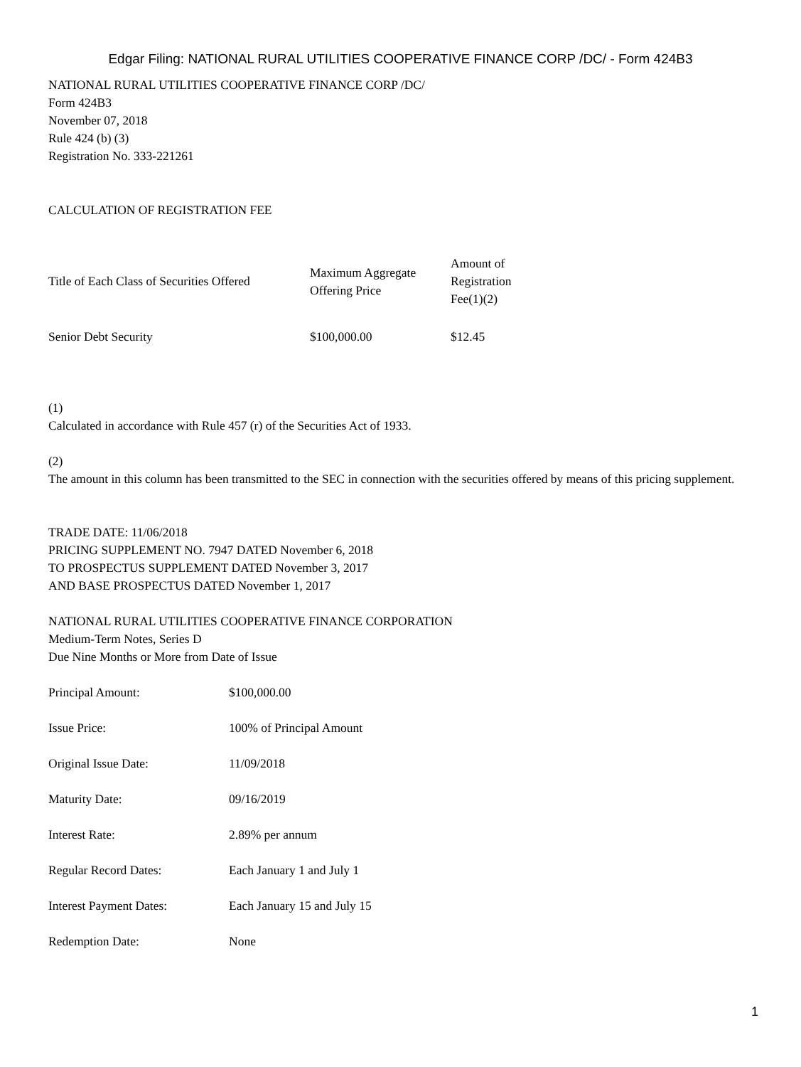Edgar Filing: NATIONAL RURAL UTILITIES COOPERATIVE FINANCE CORP /DC/ - Form 424B3
NATIONAL RURAL UTILITIES COOPERATIVE FINANCE CORP /DC/
Form 424B3
November 07, 2018
Rule 424 (b) (3)
Registration No. 333-221261
CALCULATION OF REGISTRATION FEE
| Title of Each Class of Securities Offered | Maximum Aggregate Offering Price | Amount of Registration Fee(1)(2) |
| --- | --- | --- |
| Senior Debt Security | $100,000.00 | $12.45 |
(1)
Calculated in accordance with Rule 457 (r) of the Securities Act of 1933.
(2)
The amount in this column has been transmitted to the SEC in connection with the securities offered by means of this pricing supplement.
TRADE DATE: 11/06/2018
PRICING SUPPLEMENT NO. 7947 DATED November 6, 2018
TO PROSPECTUS SUPPLEMENT DATED November 3, 2017
AND BASE PROSPECTUS DATED November 1, 2017
NATIONAL RURAL UTILITIES COOPERATIVE FINANCE CORPORATION
Medium-Term Notes, Series D
Due Nine Months or More from Date of Issue
| Principal Amount: | $100,000.00 |
| Issue Price: | 100% of Principal Amount |
| Original Issue Date: | 11/09/2018 |
| Maturity Date: | 09/16/2019 |
| Interest Rate: | 2.89% per annum |
| Regular Record Dates: | Each January 1 and July 1 |
| Interest Payment Dates: | Each January 15 and July 15 |
| Redemption Date: | None |
1